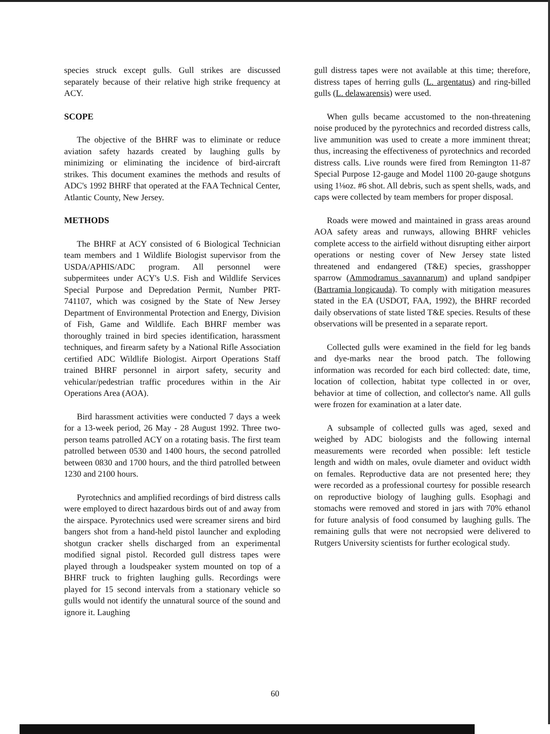species struck except gulls. Gull strikes are discussed separately because of their relative high strike frequency at ACY.
SCOPE
The objective of the BHRF was to eliminate or reduce aviation safety hazards created by laughing gulls by minimizing or eliminating the incidence of bird-aircraft strikes. This document examines the methods and results of ADC's 1992 BHRF that operated at the FAA Technical Center, Atlantic County, New Jersey.
METHODS
The BHRF at ACY consisted of 6 Biological Technician team members and 1 Wildlife Biologist supervisor from the USDA/APHIS/ADC program. All personnel were subpermitees under ACY's U.S. Fish and Wildlife Services Special Purpose and Depredation Permit, Number PRT-741107, which was cosigned by the State of New Jersey Department of Environmental Protection and Energy, Division of Fish, Game and Wildlife. Each BHRF member was thoroughly trained in bird species identification, harassment techniques, and firearm safety by a National Rifle Association certified ADC Wildlife Biologist. Airport Operations Staff trained BHRF personnel in airport safety, security and vehicular/pedestrian traffic procedures within in the Air Operations Area (AOA).
Bird harassment activities were conducted 7 days a week for a 13-week period, 26 May - 28 August 1992. Three two-person teams patrolled ACY on a rotating basis. The first team patrolled between 0530 and 1400 hours, the second patrolled between 0830 and 1700 hours, and the third patrolled between 1230 and 2100 hours.
Pyrotechnics and amplified recordings of bird distress calls were employed to direct hazardous birds out of and away from the airspace. Pyrotechnics used were screamer sirens and bird bangers shot from a hand-held pistol launcher and exploding shotgun cracker shells discharged from an experimental modified signal pistol. Recorded gull distress tapes were played through a loudspeaker system mounted on top of a BHRF truck to frighten laughing gulls. Recordings were played for 15 second intervals from a stationary vehicle so gulls would not identify the unnatural source of the sound and ignore it. Laughing
gull distress tapes were not available at this time; therefore, distress tapes of herring gulls (L. argentatus) and ring-billed gulls (L. delawarensis) were used.
When gulls became accustomed to the non-threatening noise produced by the pyrotechnics and recorded distress calls, live ammunition was used to create a more imminent threat; thus, increasing the effectiveness of pyrotechnics and recorded distress calls. Live rounds were fired from Remington 11-87 Special Purpose 12-gauge and Model 1100 20-gauge shotguns using 1⅛oz. #6 shot. All debris, such as spent shells, wads, and caps were collected by team members for proper disposal.
Roads were mowed and maintained in grass areas around AOA safety areas and runways, allowing BHRF vehicles complete access to the airfield without disrupting either airport operations or nesting cover of New Jersey state listed threatened and endangered (T&E) species, grasshopper sparrow (Ammodramus savannarum) and upland sandpiper (Bartramia longicauda). To comply with mitigation measures stated in the EA (USDOT, FAA, 1992), the BHRF recorded daily observations of state listed T&E species. Results of these observations will be presented in a separate report.
Collected gulls were examined in the field for leg bands and dye-marks near the brood patch. The following information was recorded for each bird collected: date, time, location of collection, habitat type collected in or over, behavior at time of collection, and collector's name. All gulls were frozen for examination at a later date.
A subsample of collected gulls was aged, sexed and weighed by ADC biologists and the following internal measurements were recorded when possible: left testicle length and width on males, ovule diameter and oviduct width on females. Reproductive data are not presented here; they were recorded as a professional courtesy for possible research on reproductive biology of laughing gulls. Esophagi and stomachs were removed and stored in jars with 70% ethanol for future analysis of food consumed by laughing gulls. The remaining gulls that were not necropsied were delivered to Rutgers University scientists for further ecological study.
60